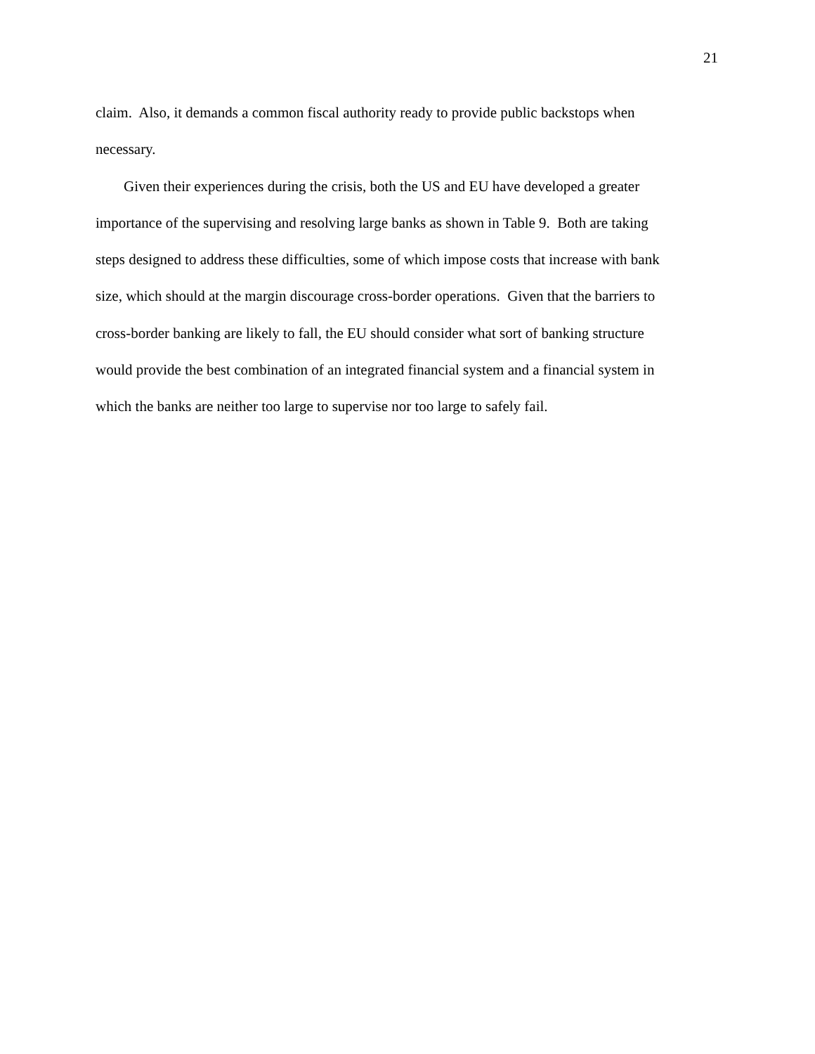21
claim. Also, it demands a common fiscal authority ready to provide public backstops when
necessary.
Given their experiences during the crisis, both the US and EU have developed a greater
importance of the supervising and resolving large banks as shown in Table 9. Both are taking
steps designed to address these difficulties, some of which impose costs that increase with bank
size, which should at the margin discourage cross-border operations. Given that the barriers to
cross-border banking are likely to fall, the EU should consider what sort of banking structure
would provide the best combination of an integrated financial system and a financial system in
which the banks are neither too large to supervise nor too large to safely fail.